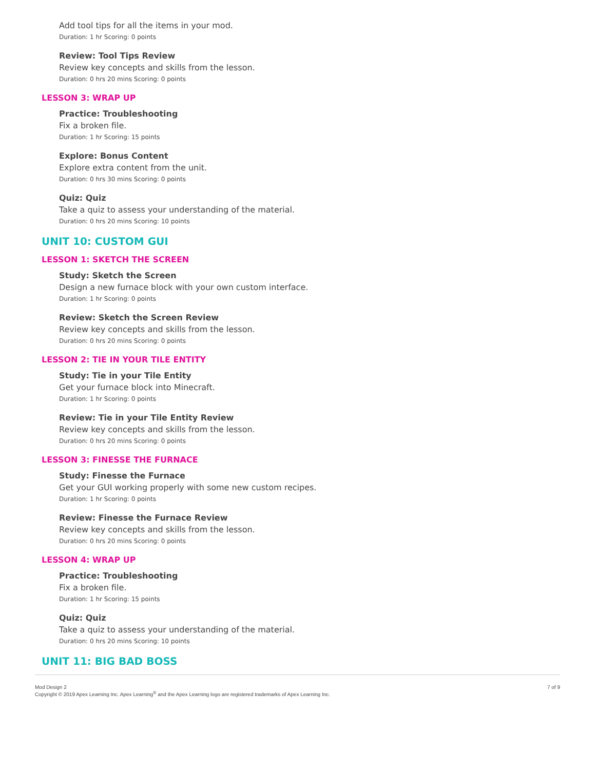Add tool tips for all the items in your mod.
Duration: 1 hr Scoring: 0 points
Review: Tool Tips Review
Review key concepts and skills from the lesson.
Duration: 0 hrs 20 mins Scoring: 0 points
LESSON 3: WRAP UP
Practice: Troubleshooting
Fix a broken file.
Duration: 1 hr Scoring: 15 points
Explore: Bonus Content
Explore extra content from the unit.
Duration: 0 hrs 30 mins Scoring: 0 points
Quiz: Quiz
Take a quiz to assess your understanding of the material.
Duration: 0 hrs 20 mins Scoring: 10 points
UNIT 10: CUSTOM GUI
LESSON 1: SKETCH THE SCREEN
Study: Sketch the Screen
Design a new furnace block with your own custom interface.
Duration: 1 hr Scoring: 0 points
Review: Sketch the Screen Review
Review key concepts and skills from the lesson.
Duration: 0 hrs 20 mins Scoring: 0 points
LESSON 2: TIE IN YOUR TILE ENTITY
Study: Tie in your Tile Entity
Get your furnace block into Minecraft.
Duration: 1 hr Scoring: 0 points
Review: Tie in your Tile Entity Review
Review key concepts and skills from the lesson.
Duration: 0 hrs 20 mins Scoring: 0 points
LESSON 3: FINESSE THE FURNACE
Study: Finesse the Furnace
Get your GUI working properly with some new custom recipes.
Duration: 1 hr Scoring: 0 points
Review: Finesse the Furnace Review
Review key concepts and skills from the lesson.
Duration: 0 hrs 20 mins Scoring: 0 points
LESSON 4: WRAP UP
Practice: Troubleshooting
Fix a broken file.
Duration: 1 hr Scoring: 15 points
Quiz: Quiz
Take a quiz to assess your understanding of the material.
Duration: 0 hrs 20 mins Scoring: 10 points
UNIT 11: BIG BAD BOSS
Mod Design 2
Copyright © 2019 Apex Learning Inc. Apex Learning<sup>®</sup> and the Apex Learning logo are registered trademarks of Apex Learning Inc.
7 of 9